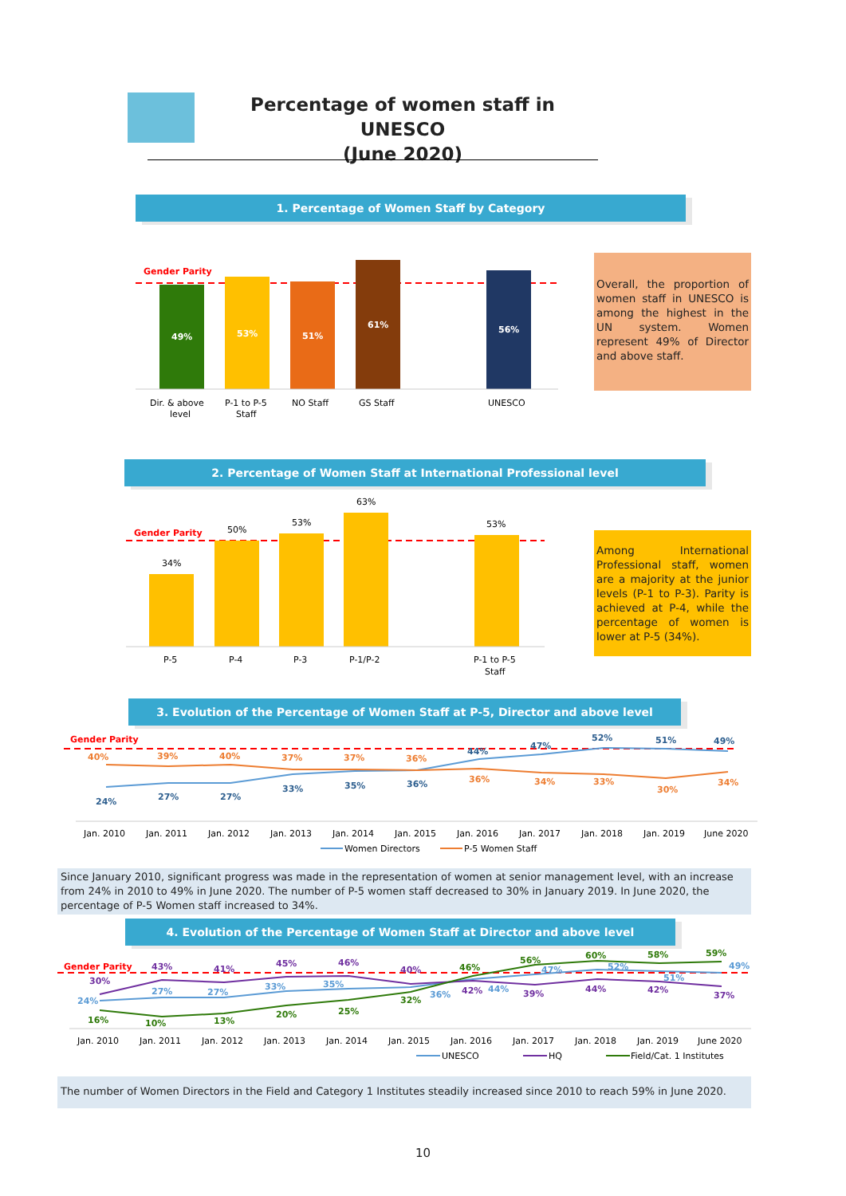Percentage of women staff in UNESCO
(June 2020)
1. Percentage of Women Staff by Category
Gender Parity
49%
53%
51%
61%
56%
Dir. & above
level
P-1 to P-5
Staff
NO Staff
GS Staff
UNESCO
Overall, the proportion of women staff in UNESCO is among the highest in the UN system. Women represent 49% of Director and above staff.
2. Percentage of Women Staff at International Professional level
Gender Parity
34%
50%
53%
63%
53%
P-5
P-4
P-3
P-1/P-2
P-1 to P-5
Staff
Among International Professional staff, women are a majority at the junior levels (P-1 to P-3). Parity is achieved at P-4, while the percentage of women is lower at P-5 (34%).
3. Evolution of the Percentage of Women Staff at P-5, Director and above level
Gender Parity
40%
39%
40%
37%
37%
36%
36%
34%
33%
30%
34%
24%
27%
27%
33%
35%
36%
44%
47%
52%
51%
49%
Jan. 2010
Jan. 2011
Jan. 2012
Jan. 2013
Jan. 2014
Jan. 2015
Jan. 2016
Jan. 2017
Jan. 2018
Jan. 2019
June 2020
Women Directors
P-5 Women Staff
Since January 2010, significant progress was made in the representation of women at senior management level, with an increase from 24% in 2010 to 49% in June 2020. The number of P-5 women staff decreased to 30% in January 2019. In June 2020, the percentage of P-5 Women staff increased to 34%.
4. Evolution of the Percentage of Women Staff at Director and above level
Gender Parity
30%
43%
41%
45%
46%
40%
42%
39%
44%
42%
37%
24%
27%
27%
33%
35%
36%
44%
47%
52%
51%
49%
16%
10%
13%
20%
25%
32%
46%
56%
60%
58%
59%
Jan. 2010
Jan. 2011
Jan. 2012
Jan. 2013
Jan. 2014
Jan. 2015
Jan. 2016
Jan. 2017
Jan. 2018
Jan. 2019
June 2020
UNESCO
HQ
Field/Cat. 1 Institutes
The number of Women Directors in the Field and Category 1 Institutes steadily increased since 2010 to reach 59% in June 2020.
10